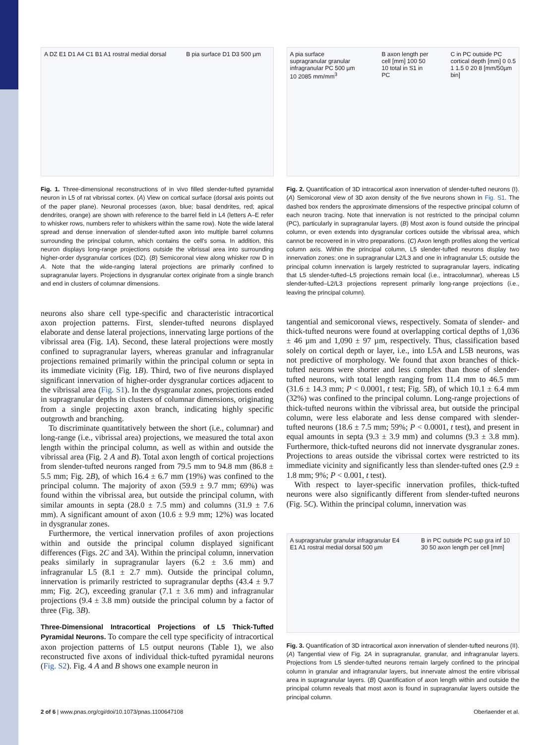A DZ E1 D1 A4 C1 B1 A1 rostral medial dorsal B pia surface D1 D3 500 µm
Fig. 1. Three-dimensional reconstructions of in vivo filled slender-tufted pyramidal neuron in L5 of rat vibrissal cortex. (A) View on cortical surface (dorsal axis points out of the paper plane). Neuronal processes (axon, blue; basal dendrites, red; apical dendrites, orange) are shown with reference to the barrel field in L4 (letters A–E refer to whisker rows, numbers refer to whiskers within the same row). Note the wide lateral spread and dense innervation of slender-tufted axon into multiple barrel columns surrounding the principal column, which contains the cell's soma. In addition, this neuron displays long-range projections outside the vibrissal area into surrounding higher-order dysgranular cortices (DZ). (B) Semicoronal view along whisker row D in A. Note that the wide-ranging lateral projections are primarily confined to supragranular layers. Projections in dysgranular cortex originate from a single branch and end in clusters of columnar dimensions.
neurons also share cell type-specific and characteristic intracortical axon projection patterns. First, slender-tufted neurons displayed elaborate and dense lateral projections, innervating large portions of the vibrissal area (Fig. 1A). Second, these lateral projections were mostly confined to supragranular layers, whereas granular and infragranular projections remained primarily within the principal column or septa in its immediate vicinity (Fig. 1B). Third, two of five neurons displayed significant innervation of higher-order dysgranular cortices adjacent to the vibrissal area (Fig. S1). In the dysgranular zones, projections ended in supragranular depths in clusters of columnar dimensions, originating from a single projecting axon branch, indicating highly specific outgrowth and branching.
To discriminate quantitatively between the short (i.e., columnar) and long-range (i.e., vibrissal area) projections, we measured the total axon length within the principal column, as well as within and outside the vibrissal area (Fig. 2 A and B). Total axon length of cortical projections from slender-tufted neurons ranged from 79.5 mm to 94.8 mm (86.8 ± 5.5 mm; Fig. 2B), of which 16.4 ± 6.7 mm (19%) was confined to the principal column. The majority of axon (59.9 ± 9.7 mm; 69%) was found within the vibrissal area, but outside the principal column, with similar amounts in septa (28.0 ± 7.5 mm) and columns (31.9 ± 7.6 mm). A significant amount of axon (10.6 ± 9.9 mm; 12%) was located in dysgranular zones.
Furthermore, the vertical innervation profiles of axon projections within and outside the principal column displayed significant differences (Figs. 2C and 3A). Within the principal column, innervation peaks similarly in supragranular layers (6.2 ± 3.6 mm) and infragranular L5 (8.1 ± 2.7 mm). Outside the principal column, innervation is primarily restricted to supragranular depths (43.4 ± 9.7 mm; Fig. 2C), exceeding granular (7.1 ± 3.6 mm) and infragranular projections (9.4 ± 3.8 mm) outside the principal column by a factor of three (Fig. 3B).
Three-Dimensional Intracortical Projections of L5 Thick-Tufted Pyramidal Neurons. To compare the cell type specificity of intracortical axon projection patterns of L5 output neurons (Table 1), we also reconstructed five axons of individual thick-tufted pyramidal neurons (Fig. S2). Fig. 4 A and B shows one example neuron in
A pia surface supragranular granular infragranular PC 500 µm 10 2085 mm/mm<sup>3</sup> B axon length per cell [mm] 100 50 10 total in S1 in PC C in PC outside PC cortical depth [mm] 0 0.5 1 1.5 0 20 8 [mm/50µm bin]
Fig. 2. Quantification of 3D intracortical axon innervation of slender-tufted neurons (I). (A) Semicoronal view of 3D axon density of the five neurons shown in Fig. S1. The dashed box renders the approximate dimensions of the respective principal column of each neuron tracing. Note that innervation is not restricted to the principal column (PC), particularly in supragranular layers. (B) Most axon is found outside the principal column, or even extends into dysgranular cortices outside the vibrissal area, which cannot be recovered in in vitro preparations. (C) Axon length profiles along the vertical column axis. Within the principal column, L5 slender-tufted neurons display two innervation zones: one in supragranular L2/L3 and one in infragranular L5; outside the principal column innervation is largely restricted to supragranular layers, indicating that L5 slender-tufted–L5 projections remain local (i.e., intracolumnar), whereas L5 slender-tufted–L2/L3 projections represent primarily long-range projections (i.e., leaving the principal column).
tangential and semicoronal views, respectively. Somata of slender- and thick-tufted neurons were found at overlapping cortical depths of 1,036 ± 46 µm and 1,090 ± 97 µm, respectively. Thus, classification based solely on cortical depth or layer, i.e., into L5A and L5B neurons, was not predictive of morphology. We found that axon branches of thick-tufted neurons were shorter and less complex than those of slender-tufted neurons, with total length ranging from 11.4 mm to 46.5 mm (31.6 ± 14.3 mm; P < 0.0001, t test; Fig. 5B), of which 10.1 ± 6.4 mm (32%) was confined to the principal column. Long-range projections of thick-tufted neurons within the vibrissal area, but outside the principal column, were less elaborate and less dense compared with slender-tufted neurons (18.6 ± 7.5 mm; 59%; P < 0.0001, t test), and present in equal amounts in septa (9.3 ± 3.9 mm) and columns (9.3 ± 3.8 mm). Furthermore, thick-tufted neurons did not innervate dysgranular zones. Projections to areas outside the vibrissal cortex were restricted to its immediate vicinity and significantly less than slender-tufted ones (2.9 ± 1.8 mm; 9%; P < 0.001, t test).
With respect to layer-specific innervation profiles, thick-tufted neurons were also significantly different from slender-tufted neurons (Fig. 5C). Within the principal column, innervation was
A supragranular granular infragranular E4 E1 A1 rostral medial dorsal 500 µm B in PC outside PC sup gra inf 10 30 50 axon length per cell [mm]
Fig. 3. Quantification of 3D intracortical axon innervation of slender-tufted neurons (II). (A) Tangential view of Fig. 2A in supragranular, granular, and infragranular layers. Projections from L5 slender-tufted neurons remain largely confined to the principal column in granular and infragranular layers, but innervate almost the entire vibrissal area in supragranular layers. (B) Quantification of axon length within and outside the principal column reveals that most axon is found in supragranular layers outside the principal column.
2 of 6 | www.pnas.org/cgi/doi/10.1073/pnas.1100647108 Oberlaender et al.